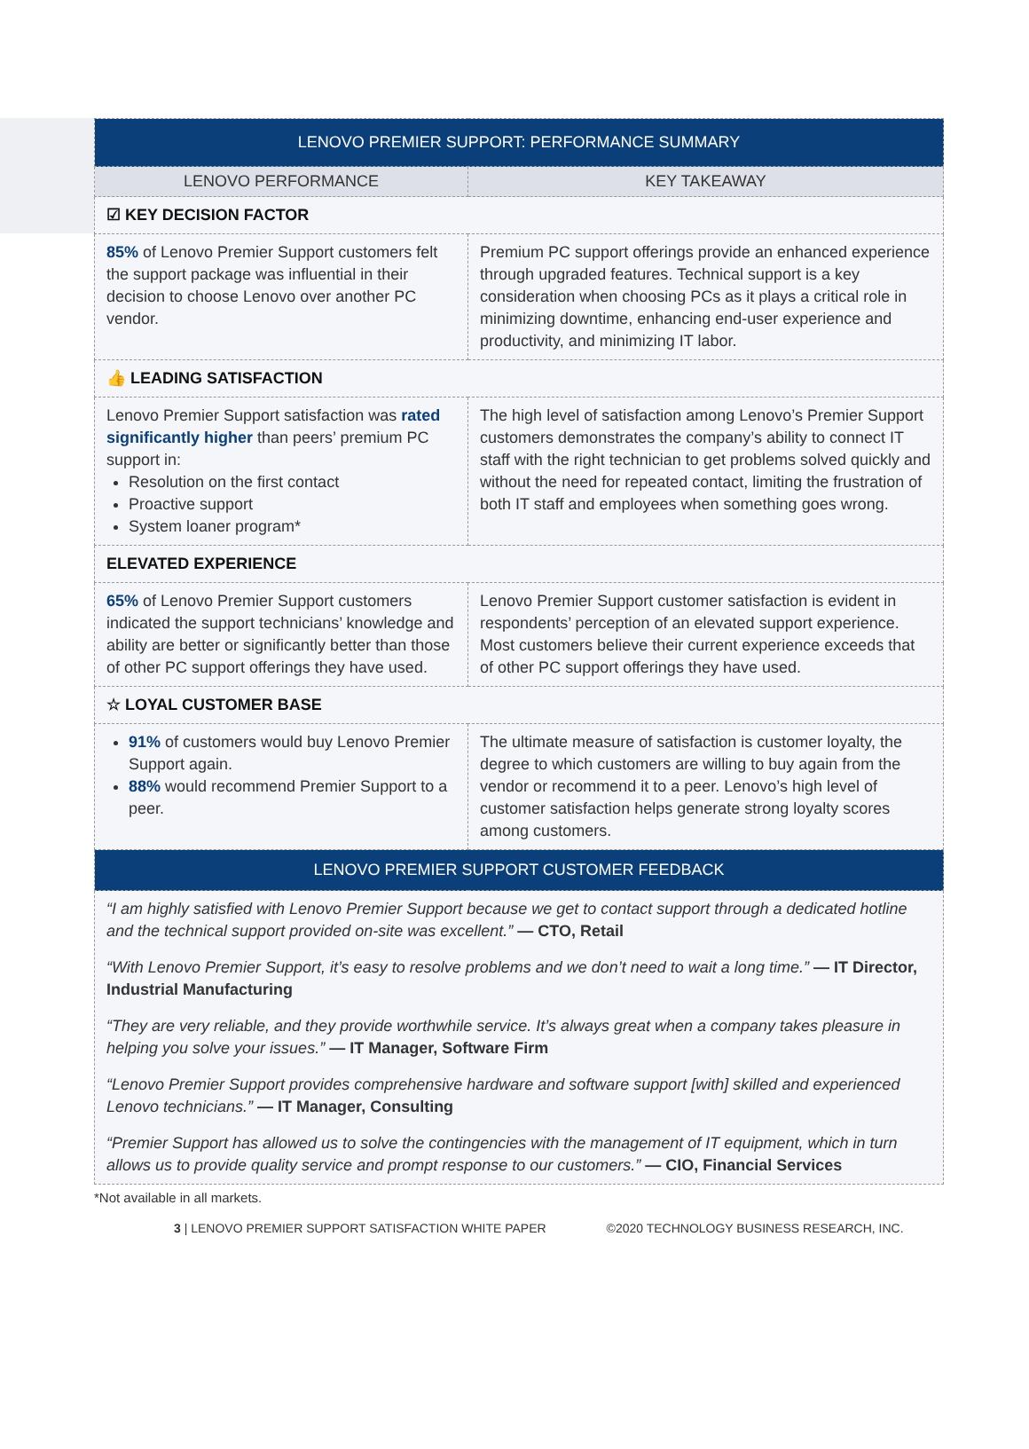| LENOVO PREMIER SUPPORT: PERFORMANCE SUMMARY | |
| --- | --- |
| LENOVO PERFORMANCE | KEY TAKEAWAY |
| ☑ KEY DECISION FACTOR | |
| 85% of Lenovo Premier Support customers felt the support package was influential in their decision to choose Lenovo over another PC vendor. | Premium PC support offerings provide an enhanced experience through upgraded features. Technical support is a key consideration when choosing PCs as it plays a critical role in minimizing downtime, enhancing end-user experience and productivity, and minimizing IT labor. |
| 👍 LEADING SATISFACTION | |
| Lenovo Premier Support satisfaction was rated significantly higher than peers’ premium PC support in: Resolution on the first contact Proactive support System loaner program* | The high level of satisfaction among Lenovo’s Premier Support customers demonstrates the company’s ability to connect IT staff with the right technician to get problems solved quickly and without the need for repeated contact, limiting the frustration of both IT staff and employees when something goes wrong. |
| ELEVATED EXPERIENCE | |
| 65% of Lenovo Premier Support customers indicated the support technicians’ knowledge and ability are better or significantly better than those of other PC support offerings they have used. | Lenovo Premier Support customer satisfaction is evident in respondents’ perception of an elevated support experience. Most customers believe their current experience exceeds that of other PC support offerings they have used. |
| ☆ LOYAL CUSTOMER BASE | |
| 91% of customers would buy Lenovo Premier Support again. 88% would recommend Premier Support to a peer. | The ultimate measure of satisfaction is customer loyalty, the degree to which customers are willing to buy again from the vendor or recommend it to a peer. Lenovo’s high level of customer satisfaction helps generate strong loyalty scores among customers. |
| LENOVO PREMIER SUPPORT CUSTOMER FEEDBACK | |
“I am highly satisfied with Lenovo Premier Support because we get to contact support through a dedicated hotline and the technical support provided on-site was excellent.” — CTO, Retail
“With Lenovo Premier Support, it’s easy to resolve problems and we don’t need to wait a long time.” — IT Director, Industrial Manufacturing
“They are very reliable, and they provide worthwhile service. It’s always great when a company takes pleasure in helping you solve your issues.” — IT Manager, Software Firm
“Lenovo Premier Support provides comprehensive hardware and software support [with] skilled and experienced Lenovo technicians.” — IT Manager, Consulting
“Premier Support has allowed us to solve the contingencies with the management of IT equipment, which in turn allows us to provide quality service and prompt response to our customers.” — CIO, Financial Services
*Not available in all markets.
3 | LENOVO PREMIER SUPPORT SATISFACTION WHITE PAPER ©2020 TECHNOLOGY BUSINESS RESEARCH, INC.